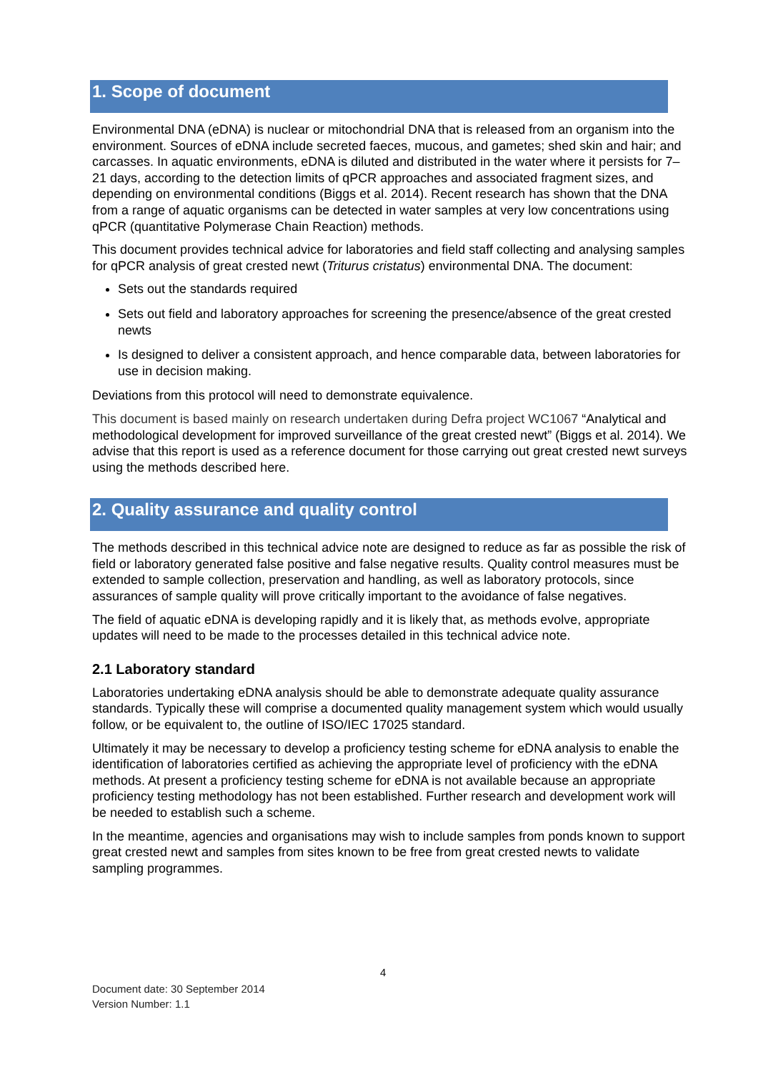1. Scope of document
Environmental DNA (eDNA) is nuclear or mitochondrial DNA that is released from an organism into the environment. Sources of eDNA include secreted faeces, mucous, and gametes; shed skin and hair; and carcasses. In aquatic environments, eDNA is diluted and distributed in the water where it persists for 7–21 days, according to the detection limits of qPCR approaches and associated fragment sizes, and depending on environmental conditions (Biggs et al. 2014). Recent research has shown that the DNA from a range of aquatic organisms can be detected in water samples at very low concentrations using qPCR (quantitative Polymerase Chain Reaction) methods.
This document provides technical advice for laboratories and field staff collecting and analysing samples for qPCR analysis of great crested newt (Triturus cristatus) environmental DNA. The document:
Sets out the standards required
Sets out field and laboratory approaches for screening the presence/absence of the great crested newts
Is designed to deliver a consistent approach, and hence comparable data, between laboratories for use in decision making.
Deviations from this protocol will need to demonstrate equivalence.
This document is based mainly on research undertaken during Defra project WC1067 “Analytical and methodological development for improved surveillance of the great crested newt” (Biggs et al. 2014). We advise that this report is used as a reference document for those carrying out great crested newt surveys using the methods described here.
2. Quality assurance and quality control
The methods described in this technical advice note are designed to reduce as far as possible the risk of field or laboratory generated false positive and false negative results. Quality control measures must be extended to sample collection, preservation and handling, as well as laboratory protocols, since assurances of sample quality will prove critically important to the avoidance of false negatives.
The field of aquatic eDNA is developing rapidly and it is likely that, as methods evolve, appropriate updates will need to be made to the processes detailed in this technical advice note.
2.1 Laboratory standard
Laboratories undertaking eDNA analysis should be able to demonstrate adequate quality assurance standards. Typically these will comprise a documented quality management system which would usually follow, or be equivalent to, the outline of ISO/IEC 17025 standard.
Ultimately it may be necessary to develop a proficiency testing scheme for eDNA analysis to enable the identification of laboratories certified as achieving the appropriate level of proficiency with the eDNA methods. At present a proficiency testing scheme for eDNA is not available because an appropriate proficiency testing methodology has not been established. Further research and development work will be needed to establish such a scheme.
In the meantime, agencies and organisations may wish to include samples from ponds known to support great crested newt and samples from sites known to be free from great crested newts to validate sampling programmes.
4
Document date: 30 September 2014
Version Number: 1.1